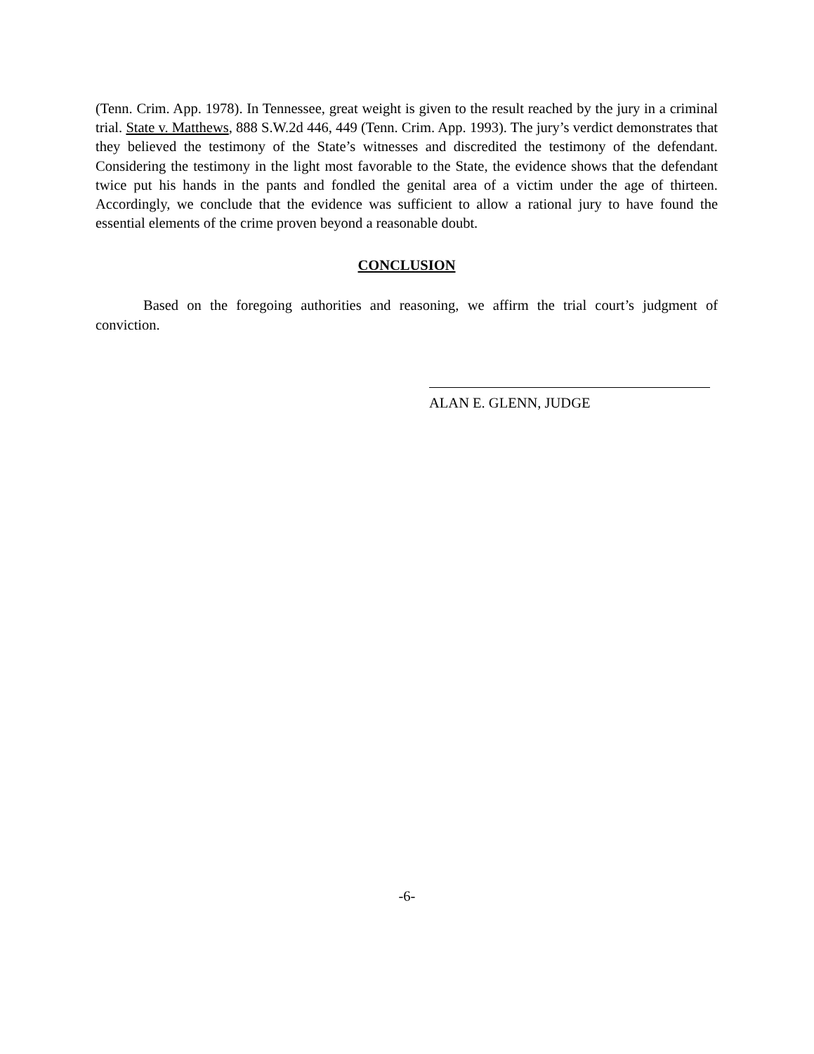(Tenn. Crim. App. 1978). In Tennessee, great weight is given to the result reached by the jury in a criminal trial. State v. Matthews, 888 S.W.2d 446, 449 (Tenn. Crim. App. 1993). The jury’s verdict demonstrates that they believed the testimony of the State’s witnesses and discredited the testimony of the defendant. Considering the testimony in the light most favorable to the State, the evidence shows that the defendant twice put his hands in the pants and fondled the genital area of a victim under the age of thirteen. Accordingly, we conclude that the evidence was sufficient to allow a rational jury to have found the essential elements of the crime proven beyond a reasonable doubt.
CONCLUSION
Based on the foregoing authorities and reasoning, we affirm the trial court’s judgment of conviction.
ALAN E. GLENN, JUDGE
-6-